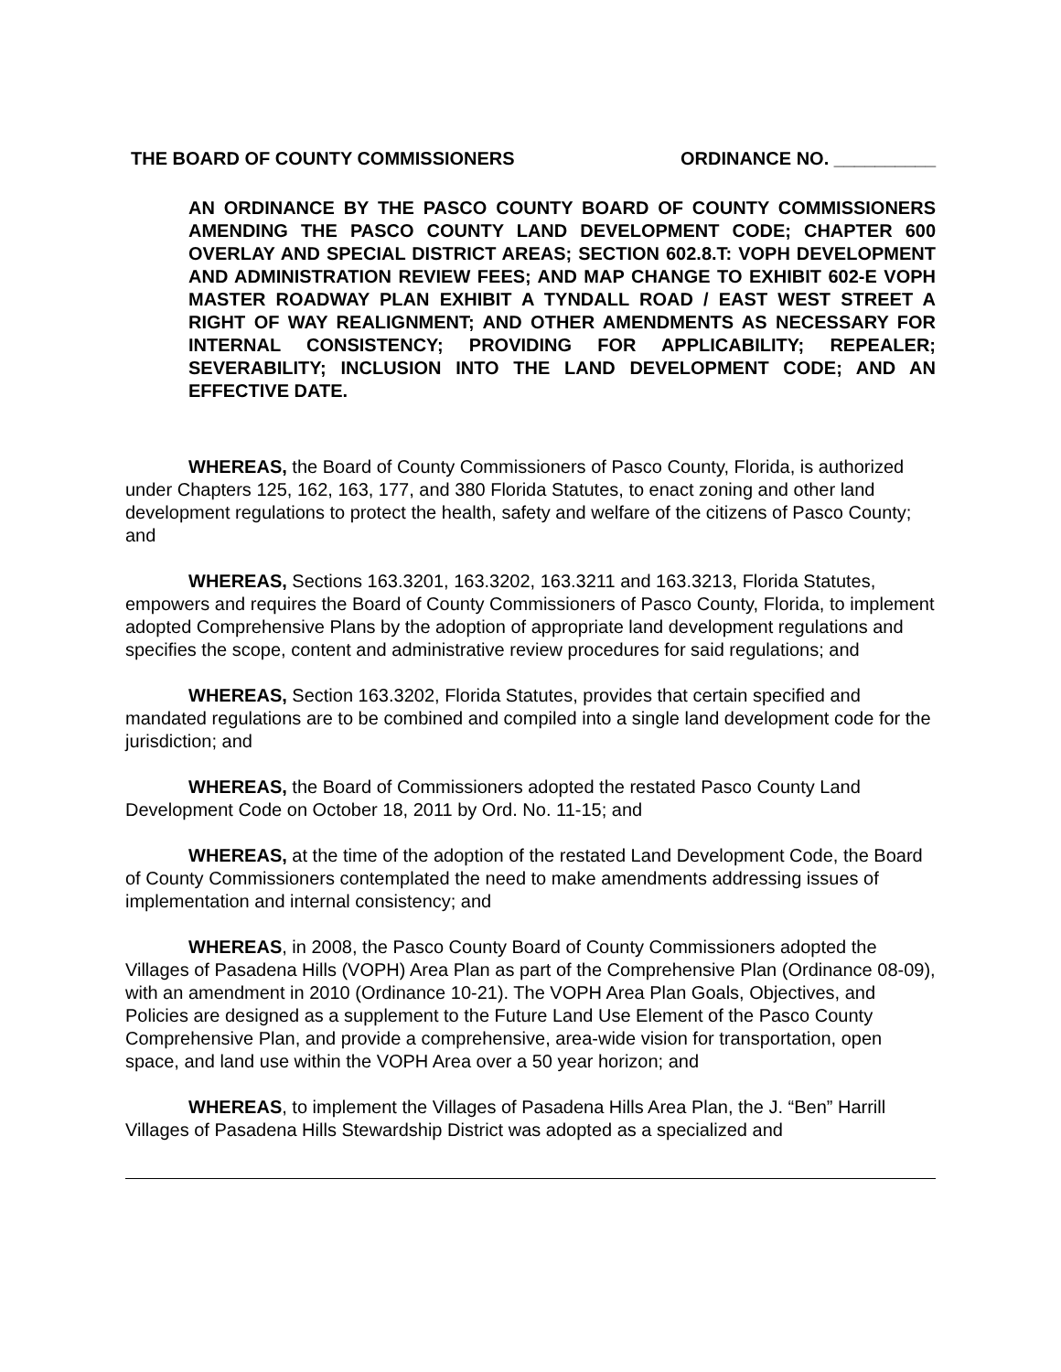THE BOARD OF COUNTY COMMISSIONERS ORDINANCE NO. __________
AN ORDINANCE BY THE PASCO COUNTY BOARD OF COUNTY COMMISSIONERS AMENDING THE PASCO COUNTY LAND DEVELOPMENT CODE; CHAPTER 600 OVERLAY AND SPECIAL DISTRICT AREAS; SECTION 602.8.T: VOPH DEVELOPMENT AND ADMINISTRATION REVIEW FEES; AND MAP CHANGE TO EXHIBIT 602-E VOPH MASTER ROADWAY PLAN EXHIBIT A TYNDALL ROAD / EAST WEST STREET A RIGHT OF WAY REALIGNMENT; AND OTHER AMENDMENTS AS NECESSARY FOR INTERNAL CONSISTENCY; PROVIDING FOR APPLICABILITY; REPEALER; SEVERABILITY; INCLUSION INTO THE LAND DEVELOPMENT CODE; AND AN EFFECTIVE DATE.
WHEREAS, the Board of County Commissioners of Pasco County, Florida, is authorized under Chapters 125, 162, 163, 177, and 380 Florida Statutes, to enact zoning and other land development regulations to protect the health, safety and welfare of the citizens of Pasco County; and
WHEREAS, Sections 163.3201, 163.3202, 163.3211 and 163.3213, Florida Statutes, empowers and requires the Board of County Commissioners of Pasco County, Florida, to implement adopted Comprehensive Plans by the adoption of appropriate land development regulations and specifies the scope, content and administrative review procedures for said regulations; and
WHEREAS, Section 163.3202, Florida Statutes, provides that certain specified and mandated regulations are to be combined and compiled into a single land development code for the jurisdiction; and
WHEREAS, the Board of Commissioners adopted the restated Pasco County Land Development Code on October 18, 2011 by Ord. No. 11-15; and
WHEREAS, at the time of the adoption of the restated Land Development Code, the Board of County Commissioners contemplated the need to make amendments addressing issues of implementation and internal consistency; and
WHEREAS, in 2008, the Pasco County Board of County Commissioners adopted the Villages of Pasadena Hills (VOPH) Area Plan as part of the Comprehensive Plan (Ordinance 08-09), with an amendment in 2010 (Ordinance 10-21). The VOPH Area Plan Goals, Objectives, and Policies are designed as a supplement to the Future Land Use Element of the Pasco County Comprehensive Plan, and provide a comprehensive, area-wide vision for transportation, open space, and land use within the VOPH Area over a 50 year horizon; and
WHEREAS, to implement the Villages of Pasadena Hills Area Plan, the J. “Ben” Harrill Villages of Pasadena Hills Stewardship District was adopted as a specialized and